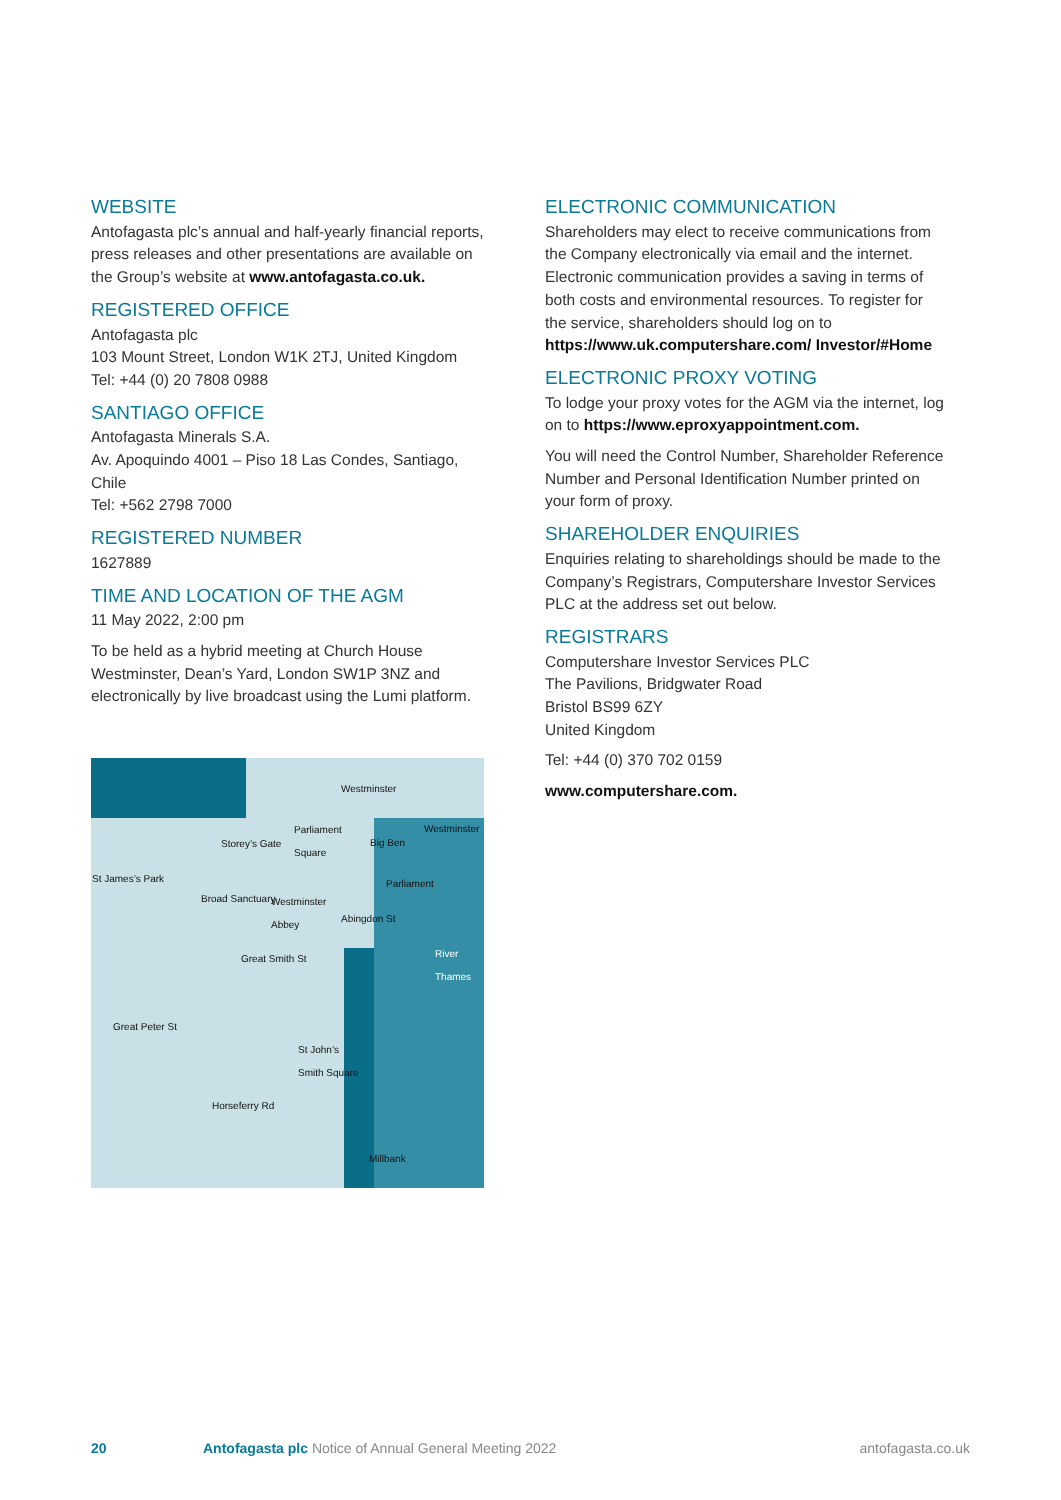WEBSITE
Antofagasta plc’s annual and half-yearly financial reports, press releases and other presentations are available on the Group’s website at www.antofagasta.co.uk.
REGISTERED OFFICE
Antofagasta plc
103 Mount Street, London W1K 2TJ, United Kingdom
Tel: +44 (0) 20 7808 0988
SANTIAGO OFFICE
Antofagasta Minerals S.A.
Av. Apoquindo 4001 – Piso 18 Las Condes, Santiago, Chile
Tel: +562 2798 7000
REGISTERED NUMBER
1627889
TIME AND LOCATION OF THE AGM
11 May 2022, 2:00 pm
To be held as a hybrid meeting at Church House Westminster, Dean’s Yard, London SW1P 3NZ and electronically by live broadcast using the Lumi platform.
Westminster
Westminster Parliament
Square Big Ben
St James’s Park
Westminster
Abbey
River
Thames
Great Peter St
St John’s
Smith Square
Horseferry Rd
Broad Sanctuary
Great Smith St
Abingdon St
Storey’s Gate
Parliament
Millbank
ELECTRONIC COMMUNICATION
Shareholders may elect to receive communications from the Company electronically via email and the internet. Electronic communication provides a saving in terms of both costs and environmental resources. To register for the service, shareholders should log on to https://www.uk.computershare.com/ Investor/#Home
ELECTRONIC PROXY VOTING
To lodge your proxy votes for the AGM via the internet, log on to https://www.eproxyappointment.com.
You will need the Control Number, Shareholder Reference Number and Personal Identification Number printed on your form of proxy.
SHAREHOLDER ENQUIRIES
Enquiries relating to shareholdings should be made to the Company’s Registrars, Computershare Investor Services PLC at the address set out below.
REGISTRARS
Computershare Investor Services PLC
The Pavilions, Bridgwater Road
Bristol BS99 6ZY
United Kingdom
Tel: +44 (0) 370 702 0159
www.computershare.com.
20 Antofagasta plc Notice of Annual General Meeting 2022 antofagasta.co.uk